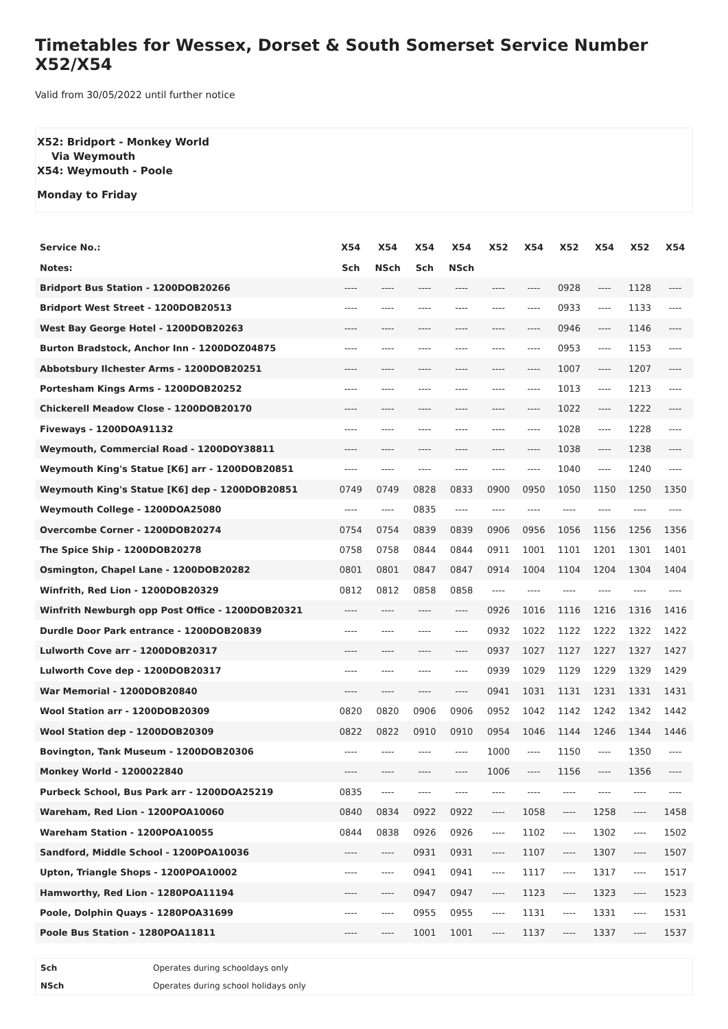Timetables for Wessex, Dorset & South Somerset Service Number X52/X54
Valid from 30/05/2022 until further notice
X52: Bridport - Monkey World
Via Weymouth
X54: Weymouth - Poole
Monday to Friday
| Service No.: | X54 | X54 | X54 | X54 | X52 | X54 | X52 | X54 | X52 | X54 |
| --- | --- | --- | --- | --- | --- | --- | --- | --- | --- | --- |
| Notes: | Sch | NSch | Sch | NSch | | | | | | |
| Bridport Bus Station - 1200DOB20266 | ---- | ---- | ---- | ---- | ---- | ---- | 0928 | ---- | 1128 | ---- |
| Bridport West Street - 1200DOB20513 | ---- | ---- | ---- | ---- | ---- | ---- | 0933 | ---- | 1133 | ---- |
| West Bay George Hotel - 1200DOB20263 | ---- | ---- | ---- | ---- | ---- | ---- | 0946 | ---- | 1146 | ---- |
| Burton Bradstock, Anchor Inn - 1200DOZ04875 | ---- | ---- | ---- | ---- | ---- | ---- | 0953 | ---- | 1153 | ---- |
| Abbotsbury Ilchester Arms - 1200DOB20251 | ---- | ---- | ---- | ---- | ---- | ---- | 1007 | ---- | 1207 | ---- |
| Portesham Kings Arms - 1200DOB20252 | ---- | ---- | ---- | ---- | ---- | ---- | 1013 | ---- | 1213 | ---- |
| Chickerell Meadow Close - 1200DOB20170 | ---- | ---- | ---- | ---- | ---- | ---- | 1022 | ---- | 1222 | ---- |
| Fiveways - 1200DOA91132 | ---- | ---- | ---- | ---- | ---- | ---- | 1028 | ---- | 1228 | ---- |
| Weymouth, Commercial Road - 1200DOY38811 | ---- | ---- | ---- | ---- | ---- | ---- | 1038 | ---- | 1238 | ---- |
| Weymouth King's Statue [K6] arr - 1200DOB20851 | ---- | ---- | ---- | ---- | ---- | ---- | 1040 | ---- | 1240 | ---- |
| Weymouth King's Statue [K6] dep - 1200DOB20851 | 0749 | 0749 | 0828 | 0833 | 0900 | 0950 | 1050 | 1150 | 1250 | 1350 |
| Weymouth College - 1200DOA25080 | ---- | ---- | 0835 | ---- | ---- | ---- | ---- | ---- | ---- | ---- |
| Overcombe Corner - 1200DOB20274 | 0754 | 0754 | 0839 | 0839 | 0906 | 0956 | 1056 | 1156 | 1256 | 1356 |
| The Spice Ship - 1200DOB20278 | 0758 | 0758 | 0844 | 0844 | 0911 | 1001 | 1101 | 1201 | 1301 | 1401 |
| Osmington, Chapel Lane - 1200DOB20282 | 0801 | 0801 | 0847 | 0847 | 0914 | 1004 | 1104 | 1204 | 1304 | 1404 |
| Winfrith, Red Lion - 1200DOB20329 | 0812 | 0812 | 0858 | 0858 | ---- | ---- | ---- | ---- | ---- | ---- |
| Winfrith Newburgh opp Post Office - 1200DOB20321 | ---- | ---- | ---- | ---- | 0926 | 1016 | 1116 | 1216 | 1316 | 1416 |
| Durdle Door Park entrance - 1200DOB20839 | ---- | ---- | ---- | ---- | 0932 | 1022 | 1122 | 1222 | 1322 | 1422 |
| Lulworth Cove arr - 1200DOB20317 | ---- | ---- | ---- | ---- | 0937 | 1027 | 1127 | 1227 | 1327 | 1427 |
| Lulworth Cove dep - 1200DOB20317 | ---- | ---- | ---- | ---- | 0939 | 1029 | 1129 | 1229 | 1329 | 1429 |
| War Memorial - 1200DOB20840 | ---- | ---- | ---- | ---- | 0941 | 1031 | 1131 | 1231 | 1331 | 1431 |
| Wool Station arr - 1200DOB20309 | 0820 | 0820 | 0906 | 0906 | 0952 | 1042 | 1142 | 1242 | 1342 | 1442 |
| Wool Station dep - 1200DOB20309 | 0822 | 0822 | 0910 | 0910 | 0954 | 1046 | 1144 | 1246 | 1344 | 1446 |
| Bovington, Tank Museum - 1200DOB20306 | ---- | ---- | ---- | ---- | 1000 | ---- | 1150 | ---- | 1350 | ---- |
| Monkey World - 1200022840 | ---- | ---- | ---- | ---- | 1006 | ---- | 1156 | ---- | 1356 | ---- |
| Purbeck School, Bus Park arr - 1200DOA25219 | 0835 | ---- | ---- | ---- | ---- | ---- | ---- | ---- | ---- | ---- |
| Wareham, Red Lion - 1200POA10060 | 0840 | 0834 | 0922 | 0922 | ---- | 1058 | ---- | 1258 | ---- | 1458 |
| Wareham Station - 1200POA10055 | 0844 | 0838 | 0926 | 0926 | ---- | 1102 | ---- | 1302 | ---- | 1502 |
| Sandford, Middle School - 1200POA10036 | ---- | ---- | 0931 | 0931 | ---- | 1107 | ---- | 1307 | ---- | 1507 |
| Upton, Triangle Shops - 1200POA10002 | ---- | ---- | 0941 | 0941 | ---- | 1117 | ---- | 1317 | ---- | 1517 |
| Hamworthy, Red Lion - 1280POA11194 | ---- | ---- | 0947 | 0947 | ---- | 1123 | ---- | 1323 | ---- | 1523 |
| Poole, Dolphin Quays - 1280POA31699 | ---- | ---- | 0955 | 0955 | ---- | 1131 | ---- | 1331 | ---- | 1531 |
| Poole Bus Station - 1280POA11811 | ---- | ---- | 1001 | 1001 | ---- | 1137 | ---- | 1337 | ---- | 1537 |
| Sch | Operates during schooldays only |
| NSch | Operates during school holidays only |